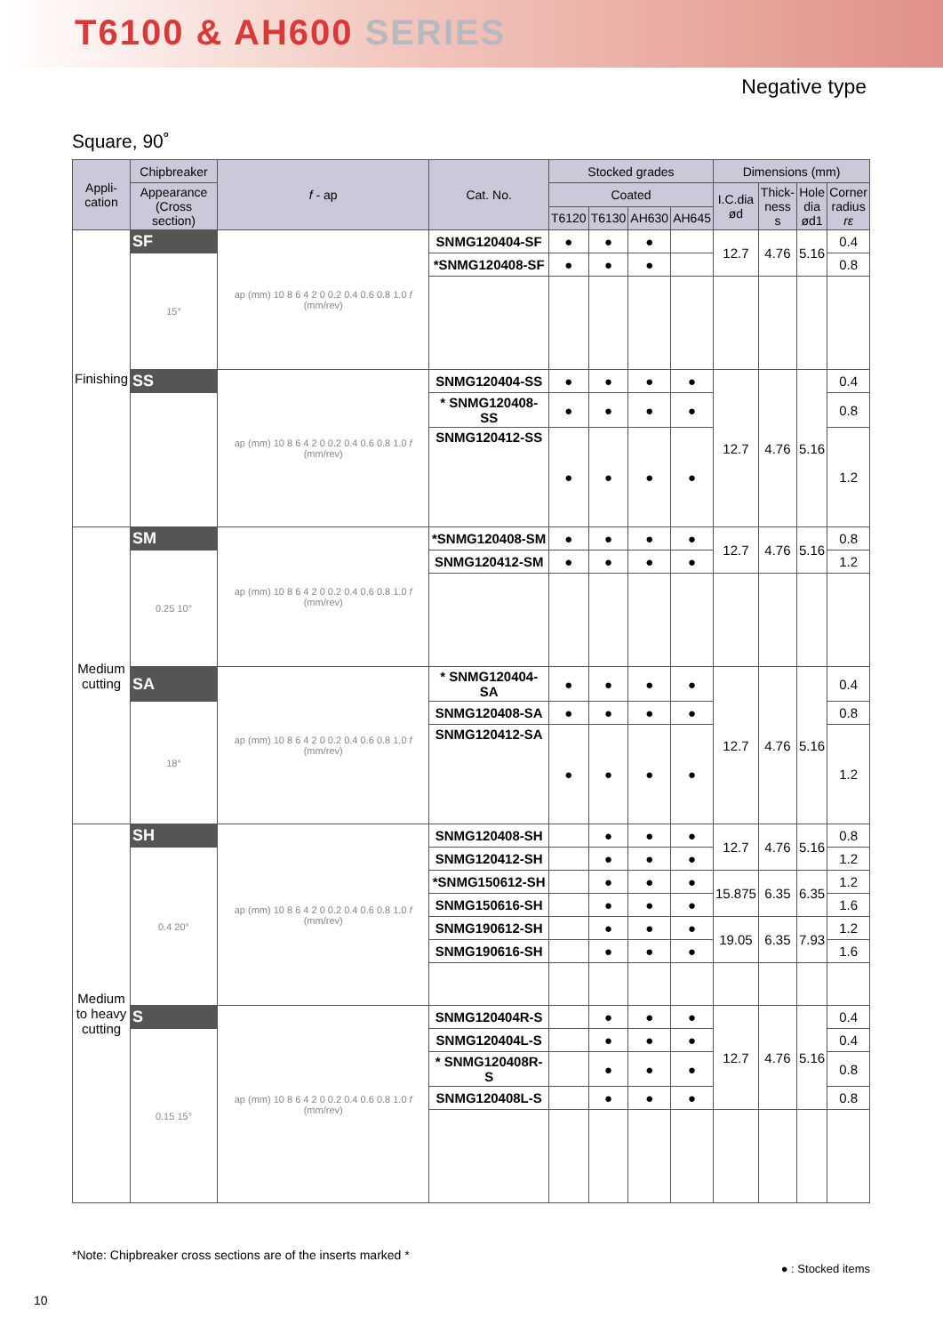T6100 & AH600 SERIES
TUNGALOY
Negative type
Square, 90˚
| Appli- cation | Chipbreaker | f - ap | Cat. No. | Stocked grades | | | | Dimensions (mm) | | | |
| --- | --- | --- | --- | --- | --- | --- | --- | --- | --- | --- | --- |
| | Appearance (Cross section) | | | Coated | | | | I.C.dia ød | Thick- ness s | Hole dia ød1 | Corner radius rε |
| | | | | T6120 | T6130 | AH630 | AH645 | | | | |
| Finishing | SF | ap (mm) 10 8 6 4 2 0 0.2 0.4 0.6 0.8 1.0 f (mm/rev) | SNMG120404-SF | ● | ● | ● | | 12.7 | 4.76 | 5.16 | 0.4 |
| | 15° | | *SNMG120408-SF | ● | ● | ● | | | | | 0.8 |
| | SS | ap (mm) 10 8 6 4 2 0 0.2 0.4 0.6 0.8 1.0 f (mm/rev) | SNMG120404-SS | ● | ● | ● | ● | 12.7 | 4.76 | 5.16 | 0.4 |
| | | | * SNMG120408-SS | ● | ● | ● | ● | | | | 0.8 |
| | | | SNMG120412-SS | ● | ● | ● | ● | | | | 1.2 |
| Medium cutting | SM | ap (mm) 10 8 6 4 2 0 0.2 0.4 0.6 0.8 1.0 f (mm/rev) | *SNMG120408-SM | ● | ● | ● | ● | 12.7 | 4.76 | 5.16 | 0.8 |
| | 0.25 10° | | SNMG120412-SM | ● | ● | ● | ● | | | | 1.2 |
| | SA | ap (mm) 10 8 6 4 2 0 0.2 0.4 0.6 0.8 1.0 f (mm/rev) | * SNMG120404-SA | ● | ● | ● | ● | 12.7 | 4.76 | 5.16 | 0.4 |
| | 18° | | SNMG120408-SA | ● | ● | ● | ● | | | | 0.8 |
| | | | SNMG120412-SA | ● | ● | ● | ● | | | | 1.2 |
| Medium to heavy cutting | SH | ap (mm) 10 8 6 4 2 0 0.2 0.4 0.6 0.8 1.0 f (mm/rev) | SNMG120408-SH | | ● | ● | ● | 12.7 | 4.76 | 5.16 | 0.8 |
| | 0.4 20° | | SNMG120412-SH | | ● | ● | ● | | | | 1.2 |
| | | | *SNMG150612-SH | | ● | ● | ● | 15.875 | 6.35 | 6.35 | 1.2 |
| | | | SNMG150616-SH | | ● | ● | ● | | | | 1.6 |
| | | | SNMG190612-SH | | ● | ● | ● | 19.05 | 6.35 | 7.93 | 1.2 |
| | | | SNMG190616-SH | | ● | ● | ● | | | | 1.6 |
| | S | ap (mm) 10 8 6 4 2 0 0.2 0.4 0.6 0.8 1.0 f (mm/rev) | SNMG120404R-S | | ● | ● | ● | 12.7 | 4.76 | 5.16 | 0.4 |
| | 0.15 15° | | SNMG120404L-S | | ● | ● | ● | | | | 0.4 |
| | | | * SNMG120408R-S | | ● | ● | ● | | | | 0.8 |
| | | | SNMG120408L-S | | ● | ● | ● | | | | 0.8 |
*Note: Chipbreaker cross sections are of the inserts marked *
● : Stocked items
10